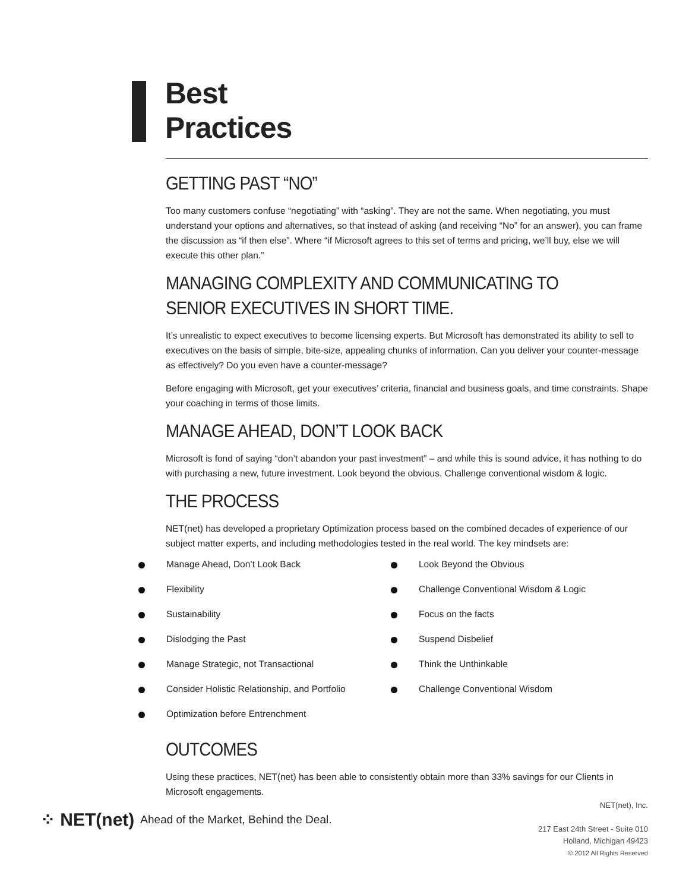Best
Practices
GETTING PAST “NO”
Too many customers confuse “negotiating” with “asking”. They are not the same. When negotiating, you must understand your options and alternatives, so that instead of asking (and receiving “No” for an answer), you can frame the discussion as “if then else”. Where “if Microsoft agrees to this set of terms and pricing, we’ll buy, else we will execute this other plan.”
MANAGING COMPLEXITY AND COMMUNICATING TO SENIOR EXECUTIVES IN SHORT TIME.
It’s unrealistic to expect executives to become licensing experts. But Microsoft has demonstrated its ability to sell to executives on the basis of simple, bite-size, appealing chunks of information. Can you deliver your counter-message as effectively? Do you even have a counter-message?
Before engaging with Microsoft, get your executives’ criteria, financial and business goals, and time constraints. Shape your coaching in terms of those limits.
MANAGE AHEAD, DON’T LOOK BACK
Microsoft is fond of saying “don’t abandon your past investment” – and while this is sound advice, it has nothing to do with purchasing a new, future investment. Look beyond the obvious. Challenge conventional wisdom & logic.
THE PROCESS
NET(net) has developed a proprietary Optimization process based on the combined decades of experience of our subject matter experts, and including methodologies tested in the real world. The key mindsets are:
Manage Ahead, Don’t Look Back
Flexibility
Sustainability
Dislodging the Past
Manage Strategic, not Transactional
Consider Holistic Relationship, and Portfolio
Optimization before Entrenchment
Look Beyond the Obvious
Challenge Conventional Wisdom & Logic
Focus on the facts
Suspend Disbelief
Think the Unthinkable
Challenge Conventional Wisdom
OUTCOMES
Using these practices, NET(net) has been able to consistently obtain more than 33% savings for our Clients in Microsoft engagements.
⁘ NET(net) Ahead of the Market, Behind the Deal.
NET(net), Inc.
217 East 24th Street - Suite 010
Holland, Michigan 49423
© 2012 All Rights Reserved